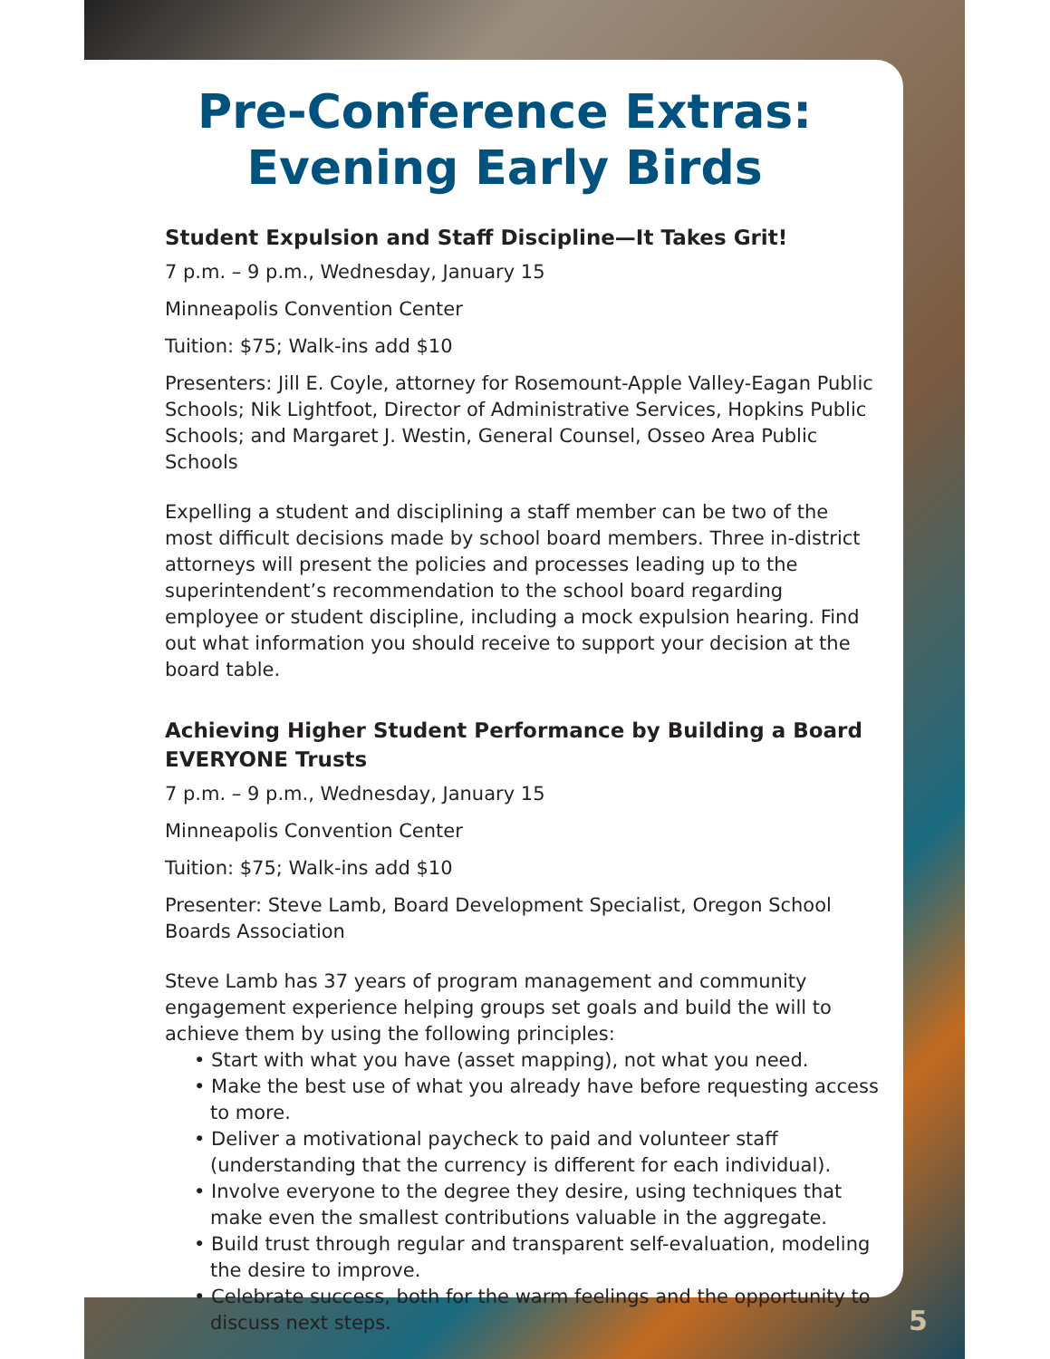Pre-Conference Extras:
Evening Early Birds
Student Expulsion and Staff Discipline—It Takes Grit!
7 p.m. – 9 p.m., Wednesday, January 15
Minneapolis Convention Center
Tuition: $75; Walk-ins add $10
Presenters: Jill E. Coyle, attorney for Rosemount-Apple Valley-Eagan Public Schools; Nik Lightfoot, Director of Administrative Services, Hopkins Public Schools; and Margaret J. Westin, General Counsel, Osseo Area Public Schools
Expelling a student and disciplining a staff member can be two of the most difficult decisions made by school board members. Three in-district attorneys will present the policies and processes leading up to the superintendent’s recommendation to the school board regarding employee or student discipline, including a mock expulsion hearing. Find out what information you should receive to support your decision at the board table.
Achieving Higher Student Performance by Building a Board EVERYONE Trusts
7 p.m. – 9 p.m., Wednesday, January 15
Minneapolis Convention Center
Tuition: $75; Walk-ins add $10
Presenter: Steve Lamb, Board Development Specialist, Oregon School Boards Association
Steve Lamb has 37 years of program management and community engagement experience helping groups set goals and build the will to achieve them by using the following principles:
• Start with what you have (asset mapping), not what you need.
• Make the best use of what you already have before requesting access to more.
• Deliver a motivational paycheck to paid and volunteer staff (understanding that the currency is different for each individual).
• Involve everyone to the degree they desire, using techniques that make even the smallest contributions valuable in the aggregate.
• Build trust through regular and transparent self-evaluation, modeling the desire to improve.
• Celebrate success, both for the warm feelings and the opportunity to discuss next steps.
5